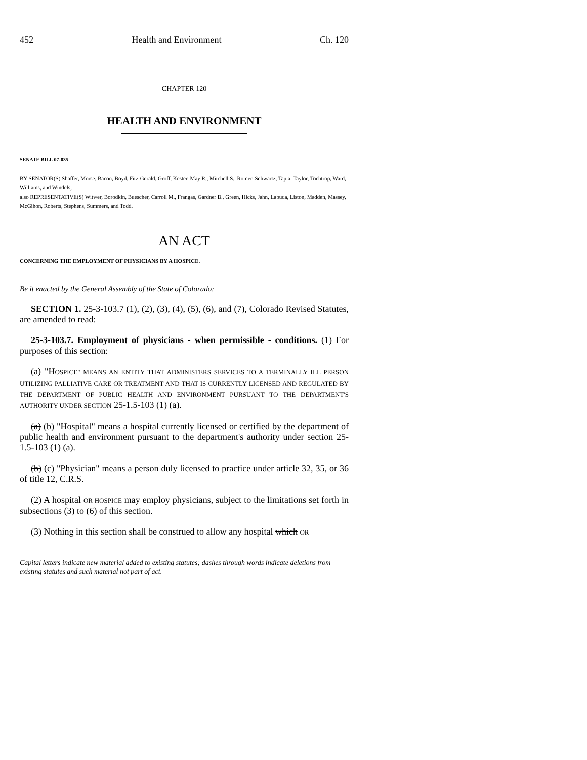452 Health and Environment Ch. 120
CHAPTER 120
HEALTH AND ENVIRONMENT
SENATE BILL 07-035
BY SENATOR(S) Shaffer, Morse, Bacon, Boyd, Fitz-Gerald, Groff, Kester, May R., Mitchell S., Romer, Schwartz, Tapia, Taylor, Tochtrop, Ward, Williams, and Windels;
also REPRESENTATIVE(S) Witwer, Borodkin, Buescher, Carroll M., Frangas, Gardner B., Green, Hicks, Jahn, Labuda, Liston, Madden, Massey, McGihon, Roberts, Stephens, Summers, and Todd.
AN ACT
CONCERNING THE EMPLOYMENT OF PHYSICIANS BY A HOSPICE.
Be it enacted by the General Assembly of the State of Colorado:
SECTION 1. 25-3-103.7 (1), (2), (3), (4), (5), (6), and (7), Colorado Revised Statutes, are amended to read:
25-3-103.7. Employment of physicians - when permissible - conditions. (1) For purposes of this section:
(a) "HOSPICE" MEANS AN ENTITY THAT ADMINISTERS SERVICES TO A TERMINALLY ILL PERSON UTILIZING PALLIATIVE CARE OR TREATMENT AND THAT IS CURRENTLY LICENSED AND REGULATED BY THE DEPARTMENT OF PUBLIC HEALTH AND ENVIRONMENT PURSUANT TO THE DEPARTMENT'S AUTHORITY UNDER SECTION 25-1.5-103 (1) (a).
(a) (b) "Hospital" means a hospital currently licensed or certified by the department of public health and environment pursuant to the department's authority under section 25-1.5-103 (1) (a).
(b) (c) "Physician" means a person duly licensed to practice under article 32, 35, or 36 of title 12, C.R.S.
(2) A hospital OR HOSPICE may employ physicians, subject to the limitations set forth in subsections (3) to (6) of this section.
(3) Nothing in this section shall be construed to allow any hospital which OR
Capital letters indicate new material added to existing statutes; dashes through words indicate deletions from existing statutes and such material not part of act.